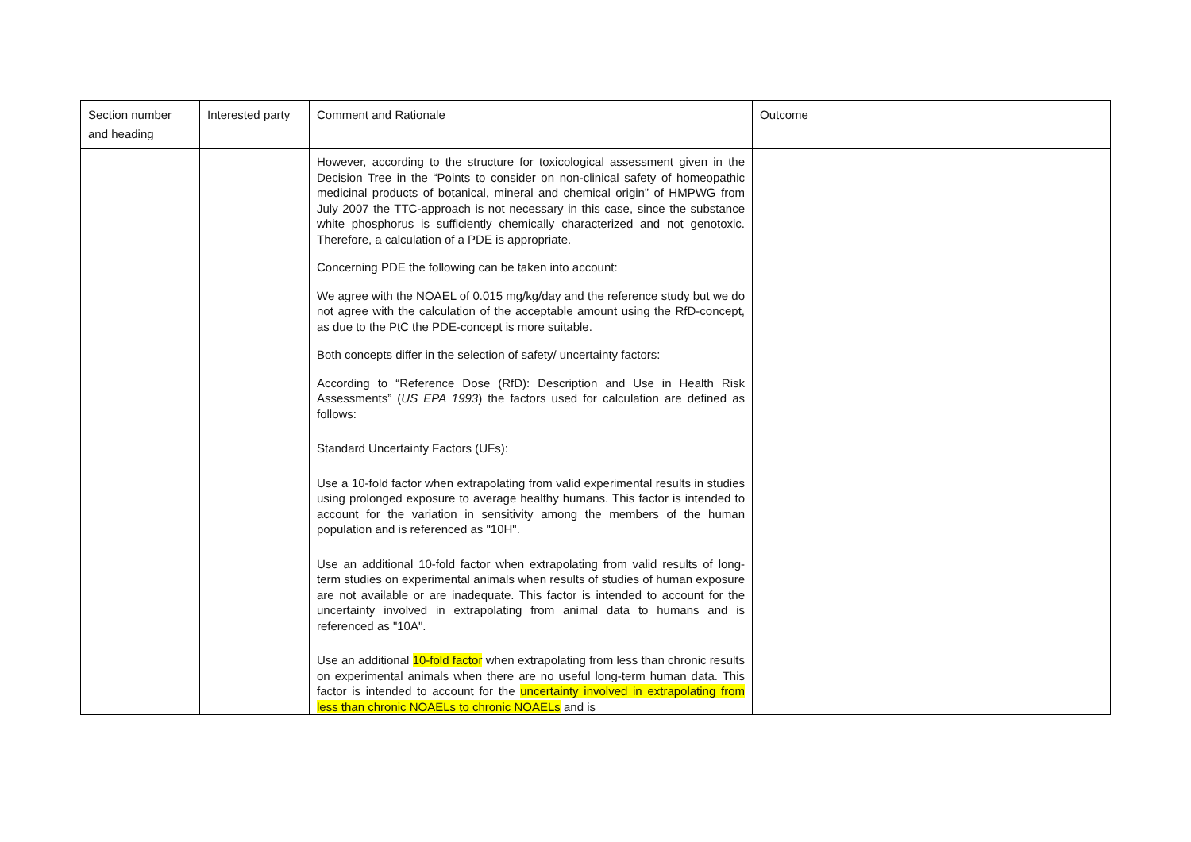| Section number and heading | Interested party | Comment and Rationale | Outcome |
| --- | --- | --- | --- |
| | | However, according to the structure for toxicological assessment given in the Decision Tree in the “Points to consider on non-clinical safety of homeopathic medicinal products of botanical, mineral and chemical origin” of HMPWG from July 2007 the TTC-approach is not necessary in this case, since the substance white phosphorus is sufficiently chemically characterized and not genotoxic. Therefore, a calculation of a PDE is appropriate. Concerning PDE the following can be taken into account: We agree with the NOAEL of 0.015 mg/kg/day and the reference study but we do not agree with the calculation of the acceptable amount using the RfD-concept, as due to the PtC the PDE-concept is more suitable. Both concepts differ in the selection of safety/ uncertainty factors: According to “Reference Dose (RfD): Description and Use in Health Risk Assessments” ( US EPA 1993 ) the factors used for calculation are defined as follows: Standard Uncertainty Factors (UFs): Use a 10-fold factor when extrapolating from valid experimental results in studies using prolonged exposure to average healthy humans. This factor is intended to account for the variation in sensitivity among the members of the human population and is referenced as "10H". Use an additional 10-fold factor when extrapolating from valid results of long-term studies on experimental animals when results of studies of human exposure are not available or are inadequate. This factor is intended to account for the uncertainty involved in extrapolating from animal data to humans and is referenced as "10A". Use an additional 10-fold factor when extrapolating from less than chronic results on experimental animals when there are no useful long-term human data. This factor is intended to account for the uncertainty involved in extrapolating from less than chronic NOAELs to chronic NOAELs and is | |